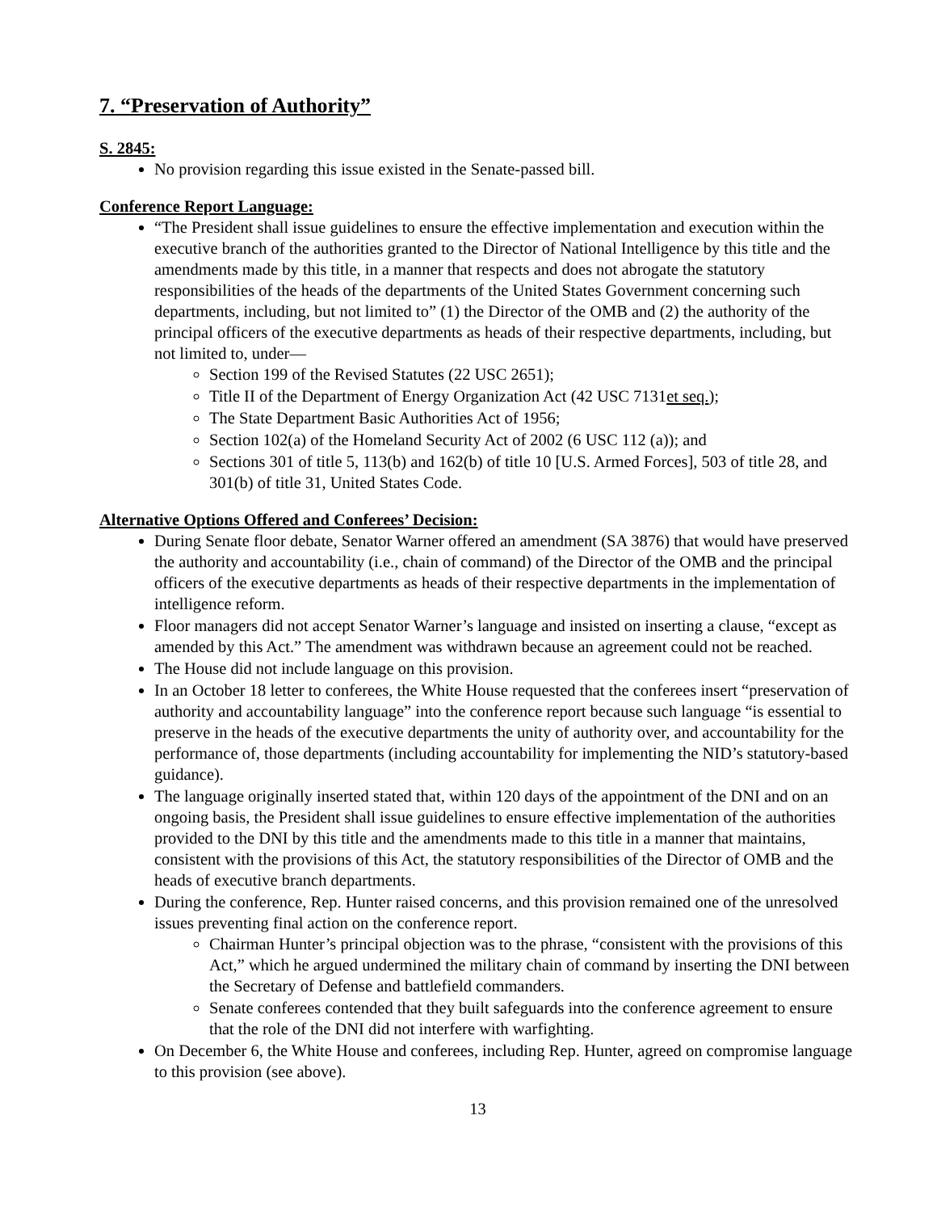7. “Preservation of Authority”
S. 2845:
No provision regarding this issue existed in the Senate-passed bill.
Conference Report Language:
“The President shall issue guidelines to ensure the effective implementation and execution within the executive branch of the authorities granted to the Director of National Intelligence by this title and the amendments made by this title, in a manner that respects and does not abrogate the statutory responsibilities of the heads of the departments of the United States Government concerning such departments, including, but not limited to” (1) the Director of the OMB and (2) the authority of the principal officers of the executive departments as heads of their respective departments, including, but not limited to, under—
Section 199 of the Revised Statutes (22 USC 2651);
Title II of the Department of Energy Organization Act (42 USC 7131et seq.);
The State Department Basic Authorities Act of 1956;
Section 102(a) of the Homeland Security Act of 2002 (6 USC 112 (a)); and
Sections 301 of title 5, 113(b) and 162(b) of title 10 [U.S. Armed Forces], 503 of title 28, and 301(b) of title 31, United States Code.
Alternative Options Offered and Conferees’ Decision:
During Senate floor debate, Senator Warner offered an amendment (SA 3876) that would have preserved the authority and accountability (i.e., chain of command) of the Director of the OMB and the principal officers of the executive departments as heads of their respective departments in the implementation of intelligence reform.
Floor managers did not accept Senator Warner’s language and insisted on inserting a clause, “except as amended by this Act.” The amendment was withdrawn because an agreement could not be reached.
The House did not include language on this provision.
In an October 18 letter to conferees, the White House requested that the conferees insert “preservation of authority and accountability language” into the conference report because such language “is essential to preserve in the heads of the executive departments the unity of authority over, and accountability for the performance of, those departments (including accountability for implementing the NID’s statutory-based guidance).
The language originally inserted stated that, within 120 days of the appointment of the DNI and on an ongoing basis, the President shall issue guidelines to ensure effective implementation of the authorities provided to the DNI by this title and the amendments made to this title in a manner that maintains, consistent with the provisions of this Act, the statutory responsibilities of the Director of OMB and the heads of executive branch departments.
During the conference, Rep. Hunter raised concerns, and this provision remained one of the unresolved issues preventing final action on the conference report.
Chairman Hunter’s principal objection was to the phrase, “consistent with the provisions of this Act,” which he argued undermined the military chain of command by inserting the DNI between the Secretary of Defense and battlefield commanders.
Senate conferees contended that they built safeguards into the conference agreement to ensure that the role of the DNI did not interfere with warfighting.
On December 6, the White House and conferees, including Rep. Hunter, agreed on compromise language to this provision (see above).
13